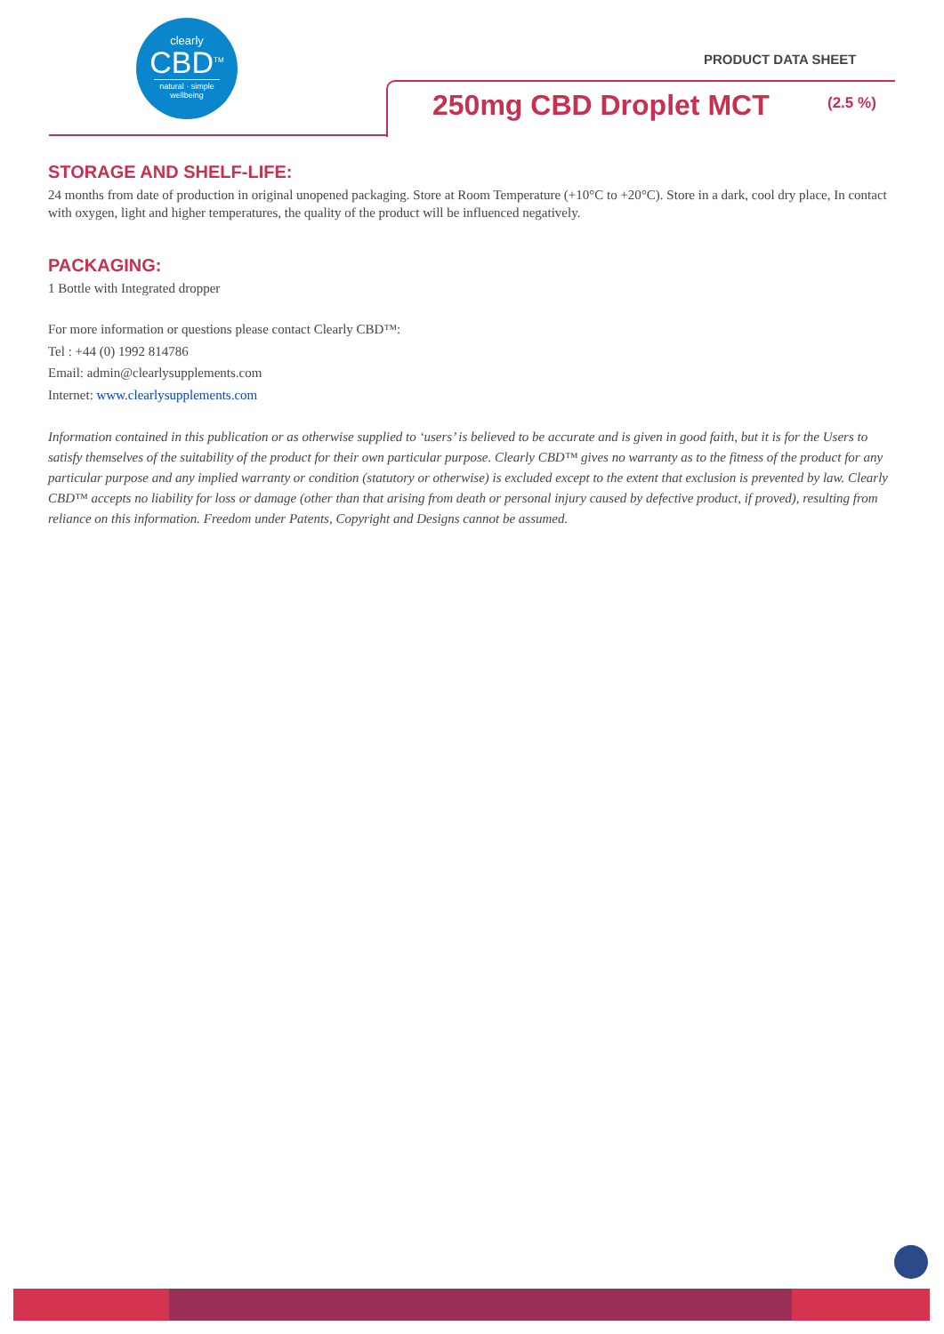clearly
CBD<sup>TM</sup>
natural · simple wellbeing
PRODUCT DATA SHEET
250mg CBD Droplet MCT (2.5 %)
STORAGE AND SHELF-LIFE:
24 months from date of production in original unopened packaging. Store at Room Temperature (+10°C to +20°C). Store in a dark, cool dry place, In contact with oxygen, light and higher temperatures, the quality of the product will be influenced negatively.
PACKAGING:
1 Bottle with Integrated dropper
For more information or questions please contact Clearly CBD™:
Tel : +44 (0) 1992 814786
Email: admin@clearlysupplements.com
Internet: www.clearlysupplements.com
Information contained in this publication or as otherwise supplied to ‘users’ is believed to be accurate and is given in good faith, but it is for the Users to satisfy themselves of the suitability of the product for their own particular purpose. Clearly CBD™ gives no warranty as to the fitness of the product for any particular purpose and any implied warranty or condition (statutory or otherwise) is excluded except to the extent that exclusion is prevented by law. Clearly CBD™ accepts no liability for loss or damage (other than that arising from death or personal injury caused by defective product, if proved), resulting from reliance on this information. Freedom under Patents, Copyright and Designs cannot be assumed.